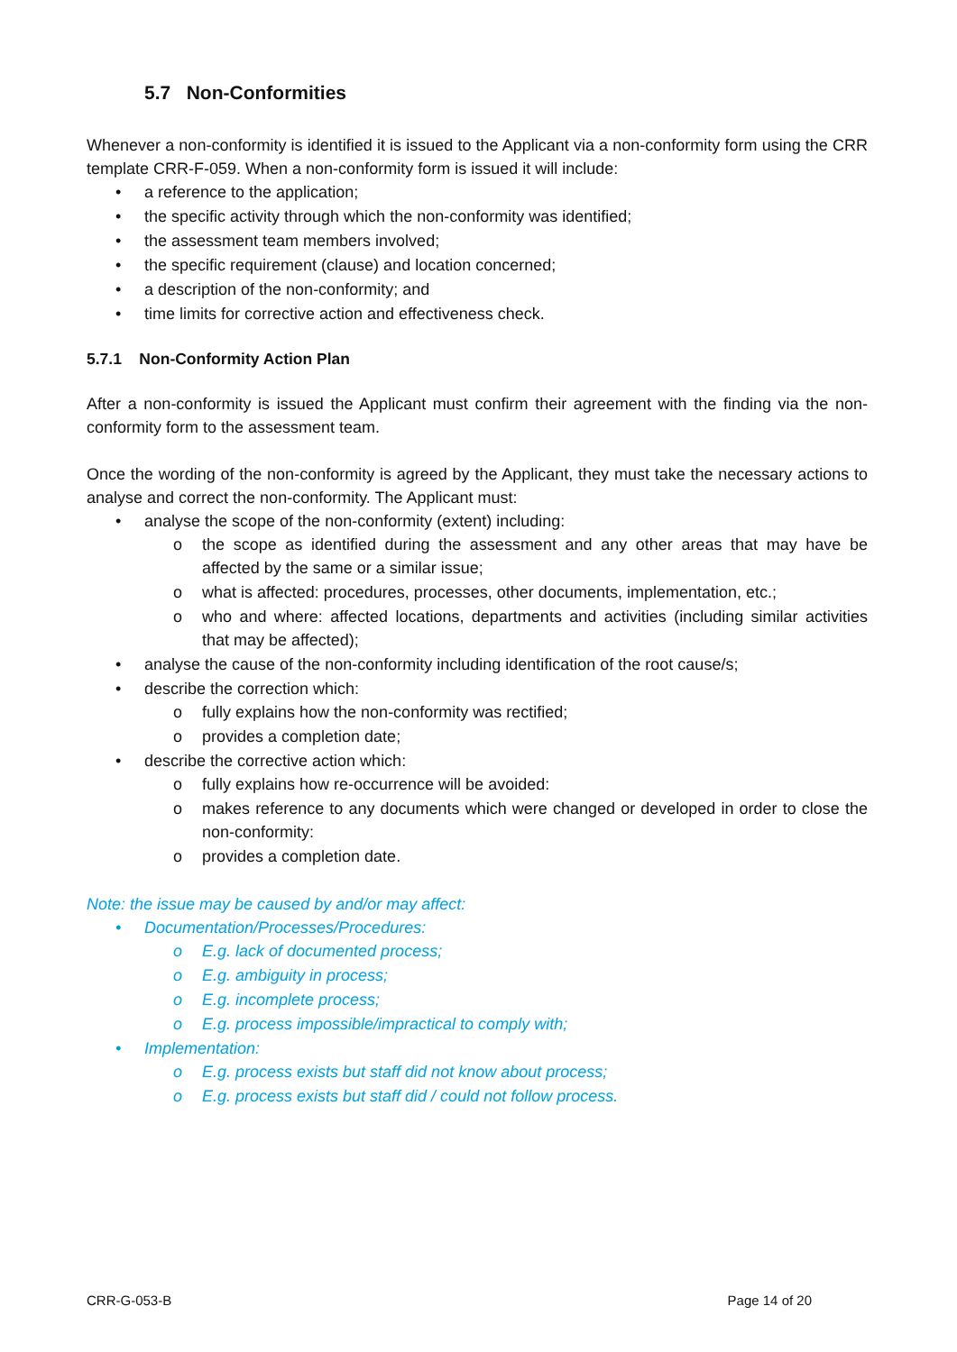5.7 Non-Conformities
Whenever a non-conformity is identified it is issued to the Applicant via a non-conformity form using the CRR template CRR-F-059. When a non-conformity form is issued it will include:
• a reference to the application;
• the specific activity through which the non-conformity was identified;
• the assessment team members involved;
• the specific requirement (clause) and location concerned;
• a description of the non-conformity; and
• time limits for corrective action and effectiveness check.
5.7.1 Non-Conformity Action Plan
After a non-conformity is issued the Applicant must confirm their agreement with the finding via the non-conformity form to the assessment team.
Once the wording of the non-conformity is agreed by the Applicant, they must take the necessary actions to analyse and correct the non-conformity. The Applicant must:
• analyse the scope of the non-conformity (extent) including:
o the scope as identified during the assessment and any other areas that may have be affected by the same or a similar issue;
o what is affected: procedures, processes, other documents, implementation, etc.;
o who and where: affected locations, departments and activities (including similar activities that may be affected);
• analyse the cause of the non-conformity including identification of the root cause/s;
• describe the correction which:
o fully explains how the non-conformity was rectified;
o provides a completion date;
• describe the corrective action which:
o fully explains how re-occurrence will be avoided:
o makes reference to any documents which were changed or developed in order to close the non-conformity:
o provides a completion date.
Note: the issue may be caused by and/or may affect:
• Documentation/Processes/Procedures:
o E.g. lack of documented process;
o E.g. ambiguity in process;
o E.g. incomplete process;
o E.g. process impossible/impractical to comply with;
• Implementation:
o E.g. process exists but staff did not know about process;
o E.g. process exists but staff did / could not follow process.
CRR-G-053-B Page 14 of 20